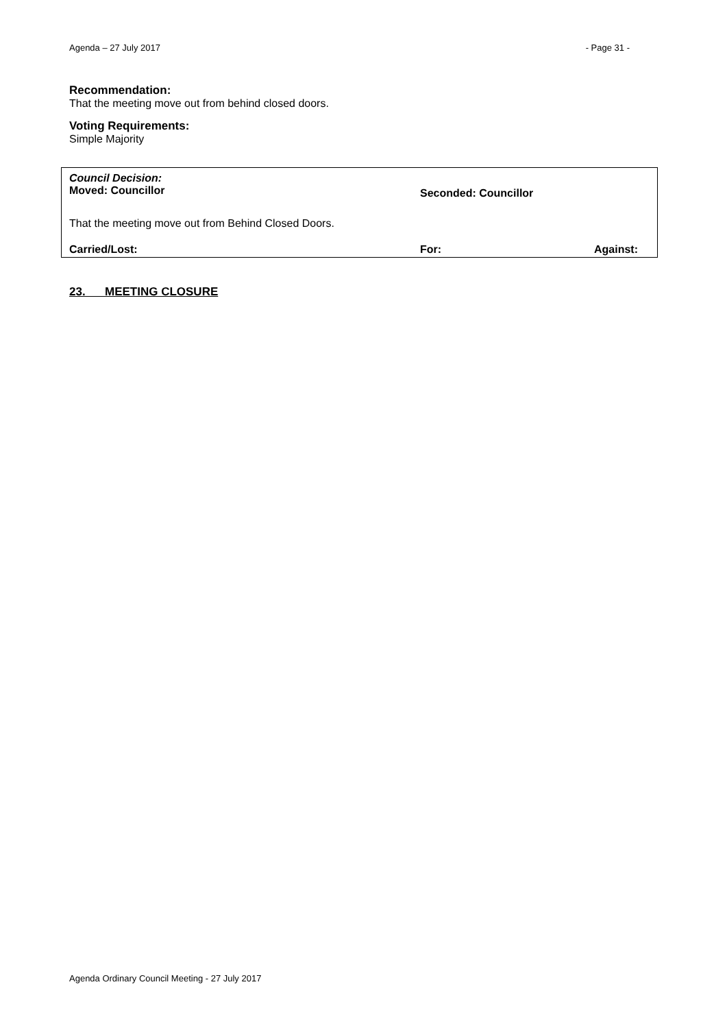Agenda – 27 July 2017 - Page 31 -
Recommendation:
That the meeting move out from behind closed doors.
Voting Requirements:
Simple Majority
Council Decision:
Moved: Councillor Seconded: Councillor
That the meeting move out from Behind Closed Doors.
Carried/Lost: For: Against:
23. MEETING CLOSURE
Agenda Ordinary Council Meeting - 27 July 2017